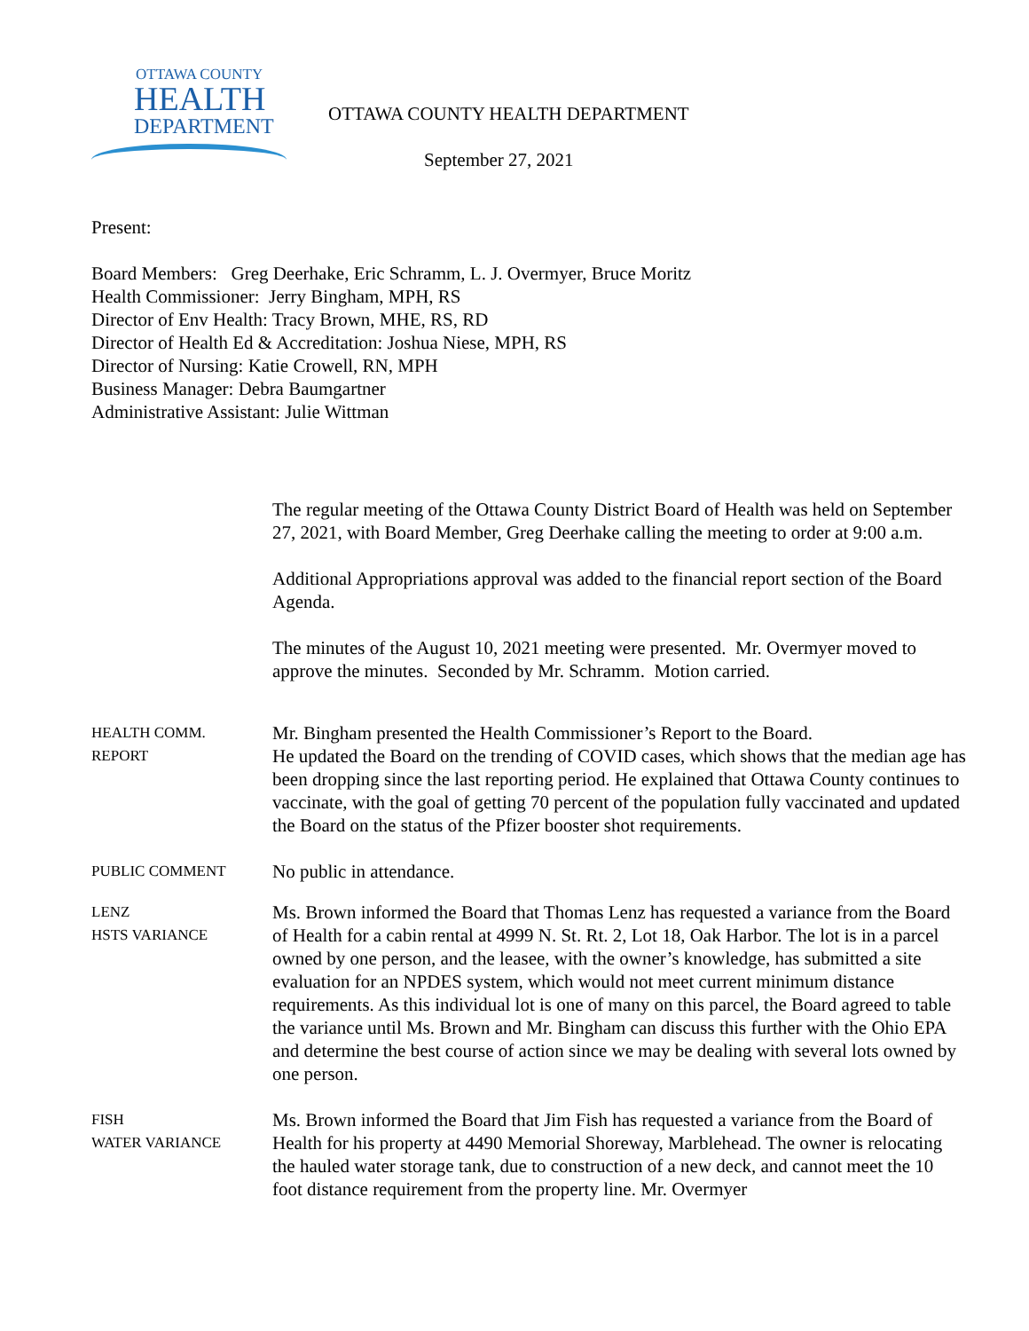OTTAWA COUNTY
HEALTH
DEPARTMENT
OTTAWA COUNTY HEALTH DEPARTMENT
September 27, 2021
Present:
Board Members: Greg Deerhake, Eric Schramm, L. J. Overmyer, Bruce Moritz
Health Commissioner: Jerry Bingham, MPH, RS
Director of Env Health: Tracy Brown, MHE, RS, RD
Director of Health Ed & Accreditation: Joshua Niese, MPH, RS
Director of Nursing: Katie Crowell, RN, MPH
Business Manager: Debra Baumgartner
Administrative Assistant: Julie Wittman
The regular meeting of the Ottawa County District Board of Health was held on September 27, 2021, with Board Member, Greg Deerhake calling the meeting to order at 9:00 a.m.
Additional Appropriations approval was added to the financial report section of the Board Agenda.
The minutes of the August 10, 2021 meeting were presented. Mr. Overmyer moved to approve the minutes. Seconded by Mr. Schramm. Motion carried.
HEALTH COMM.
REPORT
Mr. Bingham presented the Health Commissioner’s Report to the Board.
He updated the Board on the trending of COVID cases, which shows that the median age has been dropping since the last reporting period. He explained that Ottawa County continues to vaccinate, with the goal of getting 70 percent of the population fully vaccinated and updated the Board on the status of the Pfizer booster shot requirements.
PUBLIC COMMENT
No public in attendance.
LENZ
HSTS VARIANCE
Ms. Brown informed the Board that Thomas Lenz has requested a variance from the Board of Health for a cabin rental at 4999 N. St. Rt. 2, Lot 18, Oak Harbor. The lot is in a parcel owned by one person, and the leasee, with the owner’s knowledge, has submitted a site evaluation for an NPDES system, which would not meet current minimum distance requirements. As this individual lot is one of many on this parcel, the Board agreed to table the variance until Ms. Brown and Mr. Bingham can discuss this further with the Ohio EPA and determine the best course of action since we may be dealing with several lots owned by one person.
FISH
WATER VARIANCE
Ms. Brown informed the Board that Jim Fish has requested a variance from the Board of Health for his property at 4490 Memorial Shoreway, Marblehead. The owner is relocating the hauled water storage tank, due to construction of a new deck, and cannot meet the 10 foot distance requirement from the property line. Mr. Overmyer